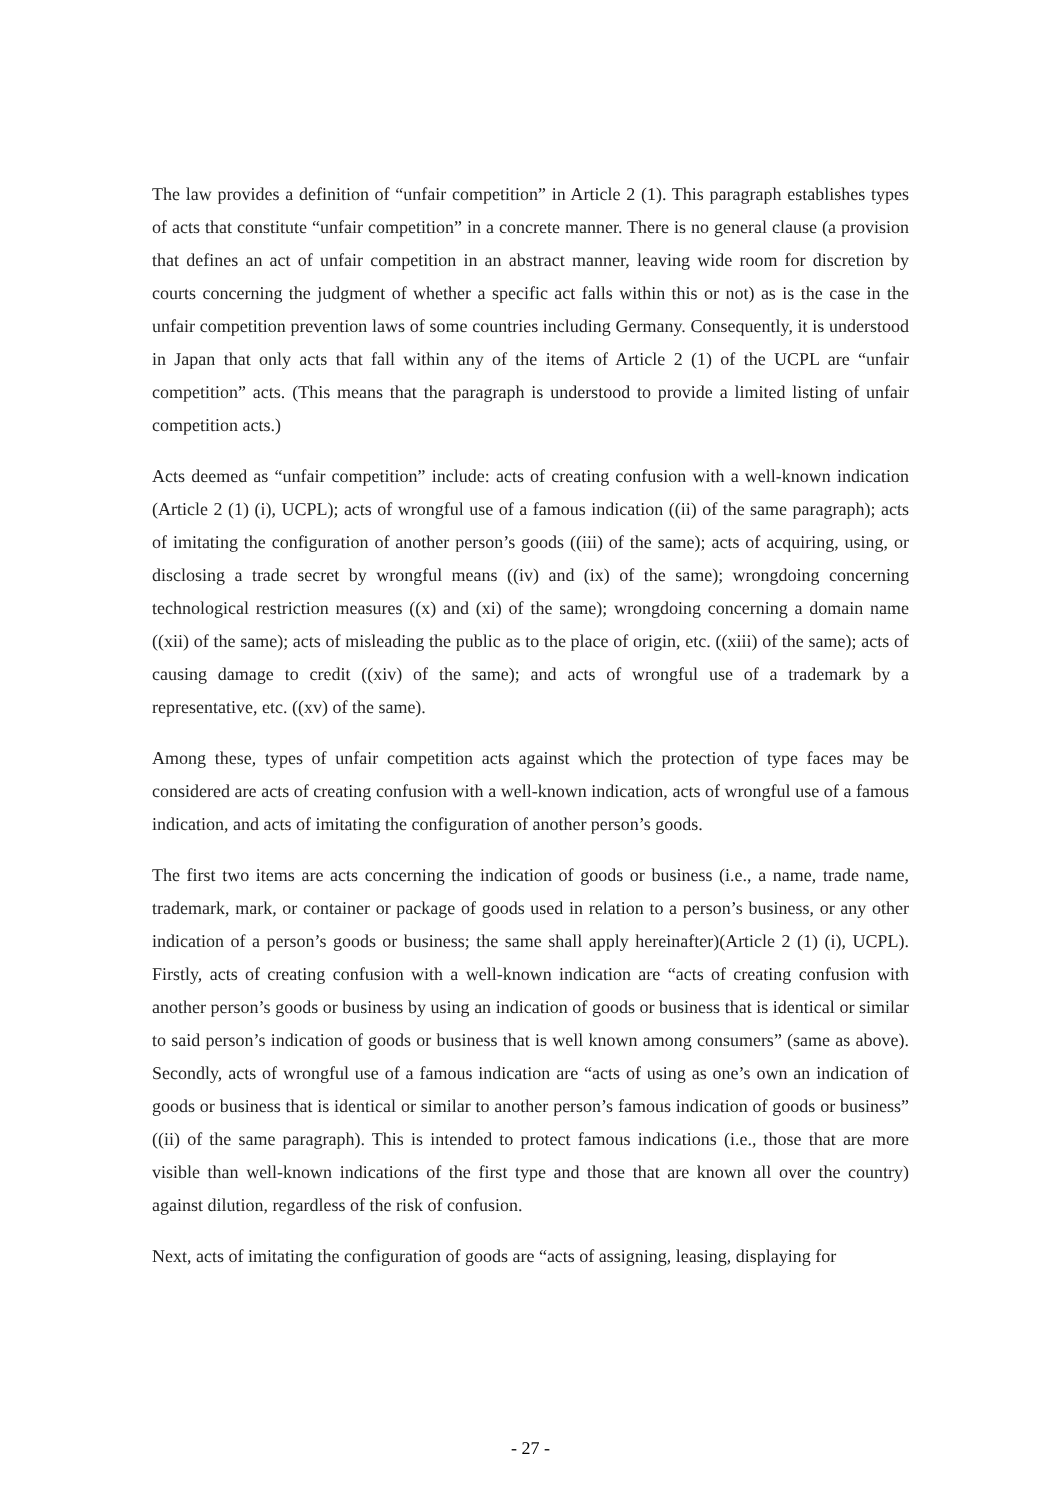The law provides a definition of “unfair competition” in Article 2 (1). This paragraph establishes types of acts that constitute “unfair competition” in a concrete manner. There is no general clause (a provision that defines an act of unfair competition in an abstract manner, leaving wide room for discretion by courts concerning the judgment of whether a specific act falls within this or not) as is the case in the unfair competition prevention laws of some countries including Germany. Consequently, it is understood in Japan that only acts that fall within any of the items of Article 2 (1) of the UCPL are “unfair competition” acts. (This means that the paragraph is understood to provide a limited listing of unfair competition acts.)
Acts deemed as “unfair competition” include: acts of creating confusion with a well-known indication (Article 2 (1) (i), UCPL); acts of wrongful use of a famous indication ((ii) of the same paragraph); acts of imitating the configuration of another person’s goods ((iii) of the same); acts of acquiring, using, or disclosing a trade secret by wrongful means ((iv) and (ix) of the same); wrongdoing concerning technological restriction measures ((x) and (xi) of the same); wrongdoing concerning a domain name ((xii) of the same); acts of misleading the public as to the place of origin, etc. ((xiii) of the same); acts of causing damage to credit ((xiv) of the same); and acts of wrongful use of a trademark by a representative, etc. ((xv) of the same).
Among these, types of unfair competition acts against which the protection of type faces may be considered are acts of creating confusion with a well-known indication, acts of wrongful use of a famous indication, and acts of imitating the configuration of another person’s goods.
The first two items are acts concerning the indication of goods or business (i.e., a name, trade name, trademark, mark, or container or package of goods used in relation to a person’s business, or any other indication of a person’s goods or business; the same shall apply hereinafter)(Article 2 (1) (i), UCPL). Firstly, acts of creating confusion with a well-known indication are “acts of creating confusion with another person’s goods or business by using an indication of goods or business that is identical or similar to said person’s indication of goods or business that is well known among consumers” (same as above). Secondly, acts of wrongful use of a famous indication are “acts of using as one’s own an indication of goods or business that is identical or similar to another person’s famous indication of goods or business” ((ii) of the same paragraph). This is intended to protect famous indications (i.e., those that are more visible than well-known indications of the first type and those that are known all over the country) against dilution, regardless of the risk of confusion.
Next, acts of imitating the configuration of goods are “acts of assigning, leasing, displaying for
- 27 -